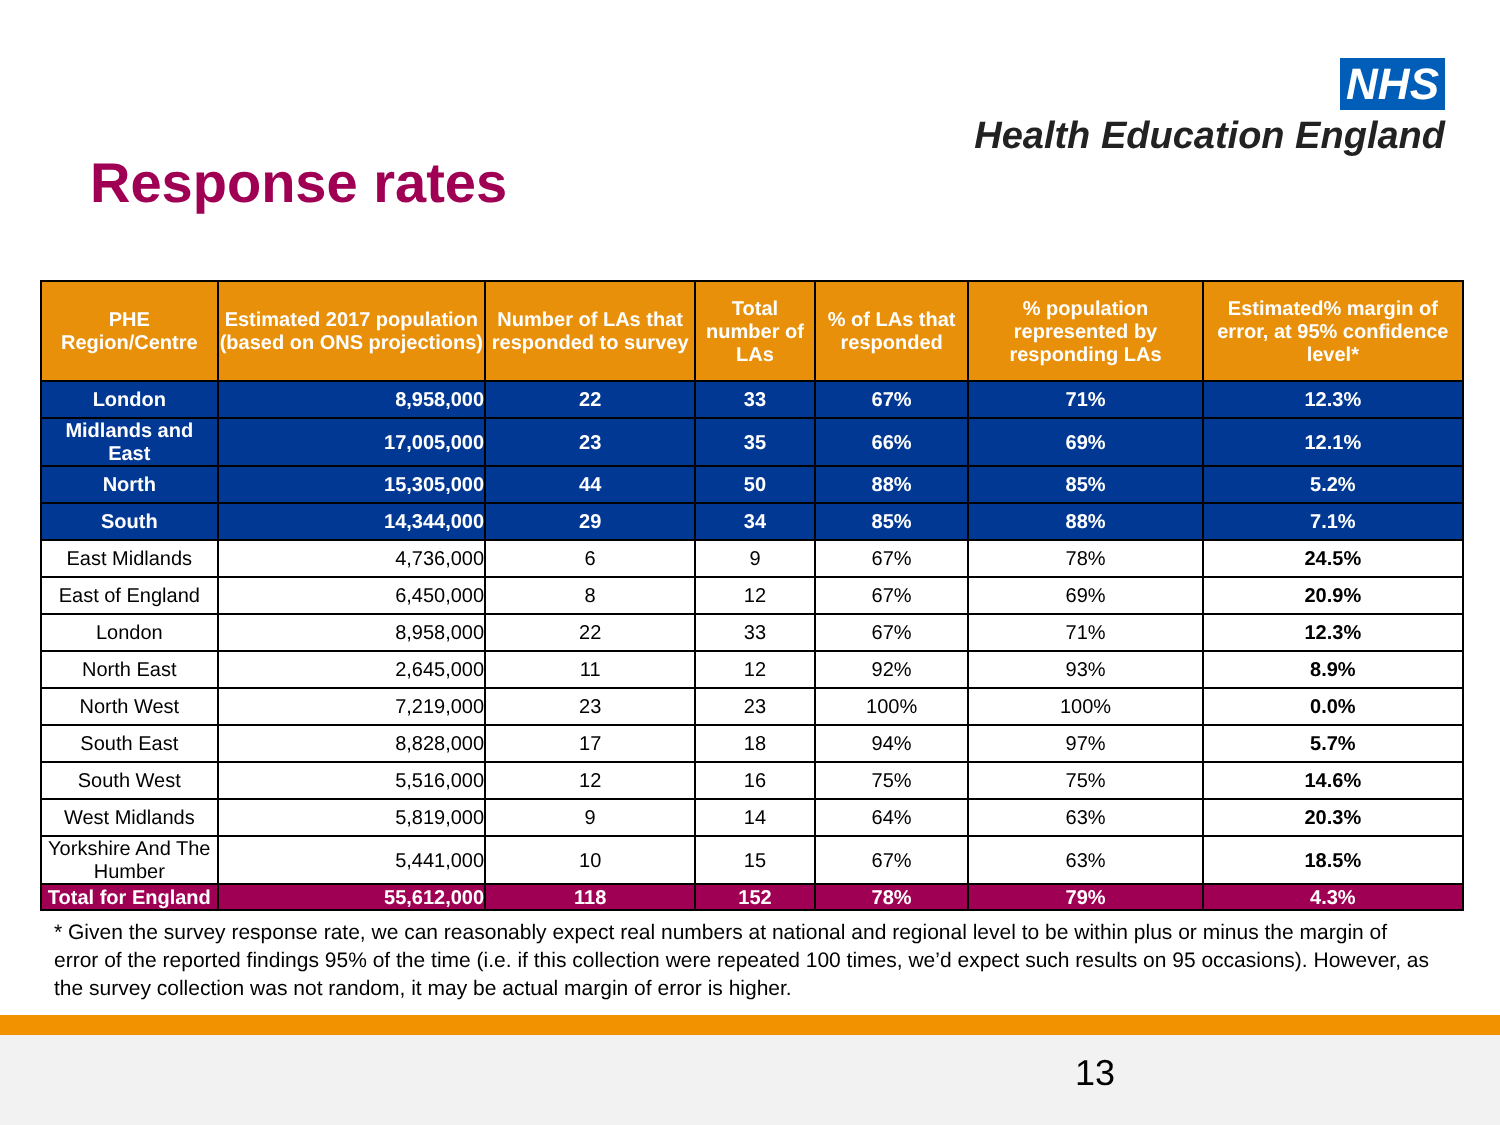NHS
Health Education England
Response rates
| PHE Region/Centre | Estimated 2017 population (based on ONS projections) | Number of LAs that responded to survey | Total number of LAs | % of LAs that responded | % population represented by responding LAs | Estimated% margin of error, at 95% confidence level* |
| --- | --- | --- | --- | --- | --- | --- |
| London | 8,958,000 | 22 | 33 | 67% | 71% | 12.3% |
| Midlands and East | 17,005,000 | 23 | 35 | 66% | 69% | 12.1% |
| North | 15,305,000 | 44 | 50 | 88% | 85% | 5.2% |
| South | 14,344,000 | 29 | 34 | 85% | 88% | 7.1% |
| East Midlands | 4,736,000 | 6 | 9 | 67% | 78% | 24.5% |
| East of England | 6,450,000 | 8 | 12 | 67% | 69% | 20.9% |
| London | 8,958,000 | 22 | 33 | 67% | 71% | 12.3% |
| North East | 2,645,000 | 11 | 12 | 92% | 93% | 8.9% |
| North West | 7,219,000 | 23 | 23 | 100% | 100% | 0.0% |
| South East | 8,828,000 | 17 | 18 | 94% | 97% | 5.7% |
| South West | 5,516,000 | 12 | 16 | 75% | 75% | 14.6% |
| West Midlands | 5,819,000 | 9 | 14 | 64% | 63% | 20.3% |
| Yorkshire And The Humber | 5,441,000 | 10 | 15 | 67% | 63% | 18.5% |
| Total for England | 55,612,000 | 118 | 152 | 78% | 79% | 4.3% |
* Given the survey response rate, we can reasonably expect real numbers at national and regional level to be within plus or minus the margin of error of the reported findings 95% of the time (i.e. if this collection were repeated 100 times, we’d expect such results on 95 occasions). However, as the survey collection was not random, it may be actual margin of error is higher.
13